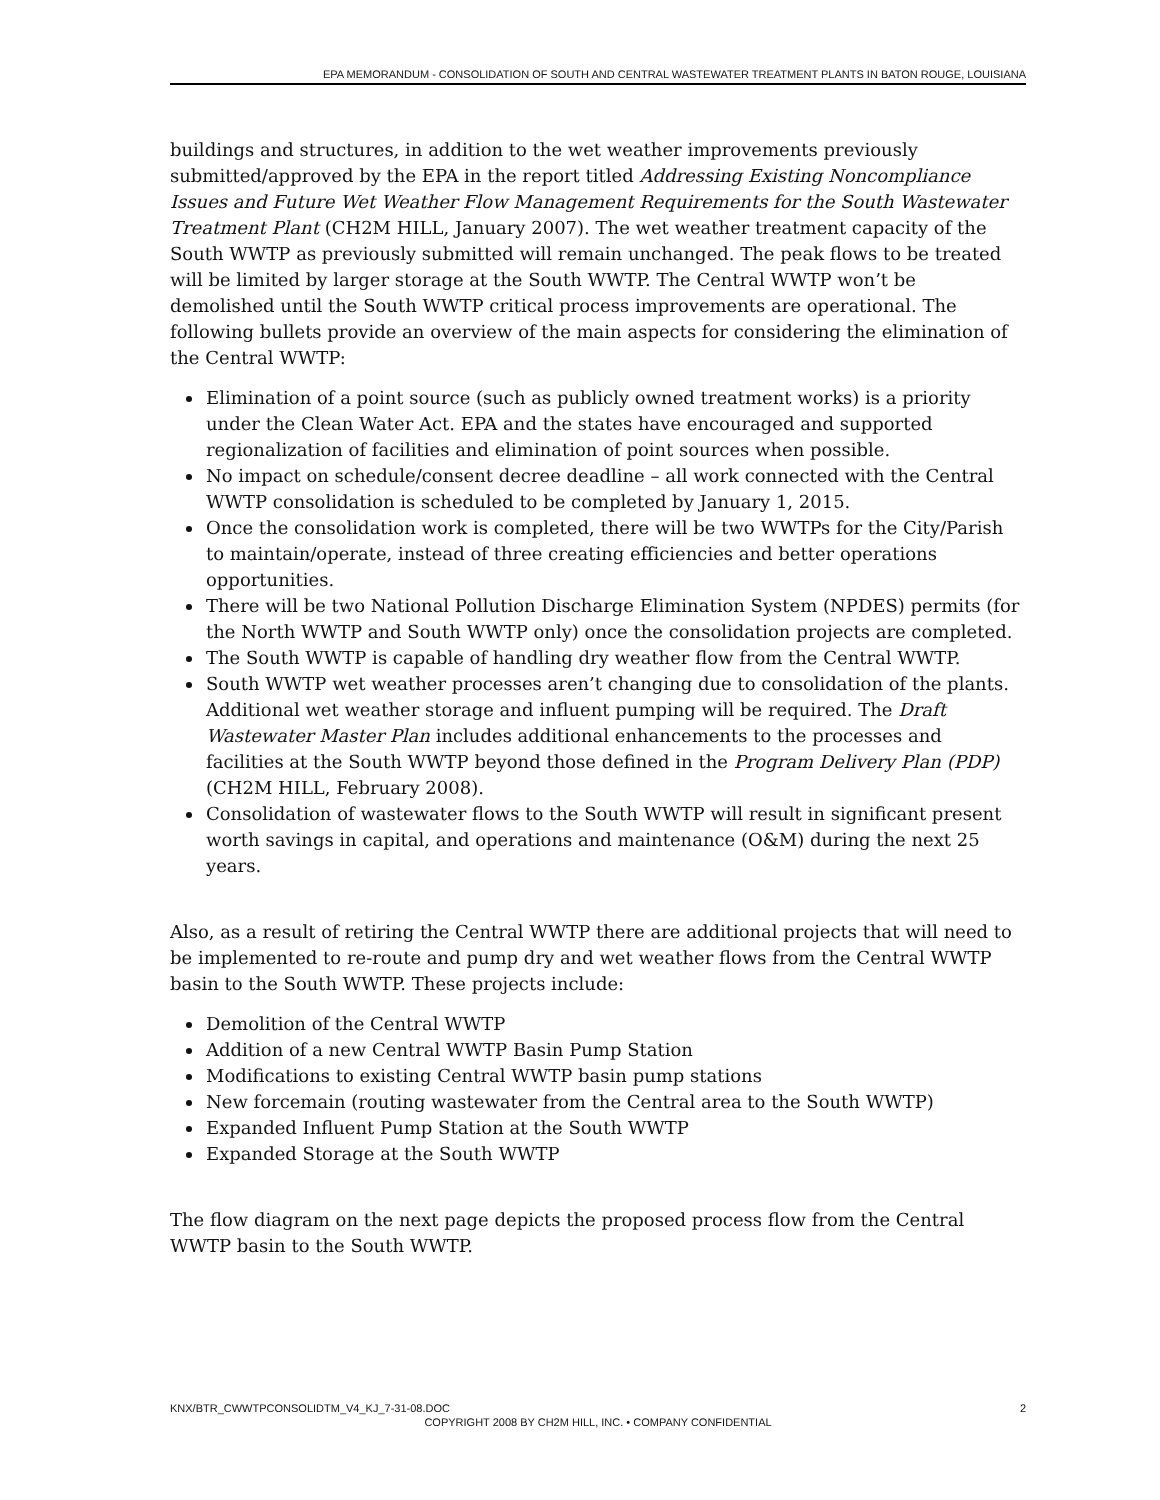EPA MEMORANDUM - CONSOLIDATION OF SOUTH AND CENTRAL WASTEWATER TREATMENT PLANTS IN BATON ROUGE, LOUISIANA
buildings and structures, in addition to the wet weather improvements previously submitted/approved by the EPA in the report titled Addressing Existing Noncompliance Issues and Future Wet Weather Flow Management Requirements for the South Wastewater Treatment Plant (CH2M HILL, January 2007). The wet weather treatment capacity of the South WWTP as previously submitted will remain unchanged. The peak flows to be treated will be limited by larger storage at the South WWTP. The Central WWTP won’t be demolished until the South WWTP critical process improvements are operational. The following bullets provide an overview of the main aspects for considering the elimination of the Central WWTP:
Elimination of a point source (such as publicly owned treatment works) is a priority under the Clean Water Act. EPA and the states have encouraged and supported regionalization of facilities and elimination of point sources when possible.
No impact on schedule/consent decree deadline – all work connected with the Central WWTP consolidation is scheduled to be completed by January 1, 2015.
Once the consolidation work is completed, there will be two WWTPs for the City/Parish to maintain/operate, instead of three creating efficiencies and better operations opportunities.
There will be two National Pollution Discharge Elimination System (NPDES) permits (for the North WWTP and South WWTP only) once the consolidation projects are completed.
The South WWTP is capable of handling dry weather flow from the Central WWTP.
South WWTP wet weather processes aren’t changing due to consolidation of the plants. Additional wet weather storage and influent pumping will be required. The Draft Wastewater Master Plan includes additional enhancements to the processes and facilities at the South WWTP beyond those defined in the Program Delivery Plan (PDP) (CH2M HILL, February 2008).
Consolidation of wastewater flows to the South WWTP will result in significant present worth savings in capital, and operations and maintenance (O&M) during the next 25 years.
Also, as a result of retiring the Central WWTP there are additional projects that will need to be implemented to re-route and pump dry and wet weather flows from the Central WWTP basin to the South WWTP. These projects include:
Demolition of the Central WWTP
Addition of a new Central WWTP Basin Pump Station
Modifications to existing Central WWTP basin pump stations
New forcemain (routing wastewater from the Central area to the South WWTP)
Expanded Influent Pump Station at the South WWTP
Expanded Storage at the South WWTP
The flow diagram on the next page depicts the proposed process flow from the Central WWTP basin to the South WWTP.
2 KNX/BTR_CWWTPCONSOLIDTM_V4_KJ_7-31-08.DOC
COPYRIGHT 2008 BY CH2M HILL, INC. • COMPANY CONFIDENTIAL